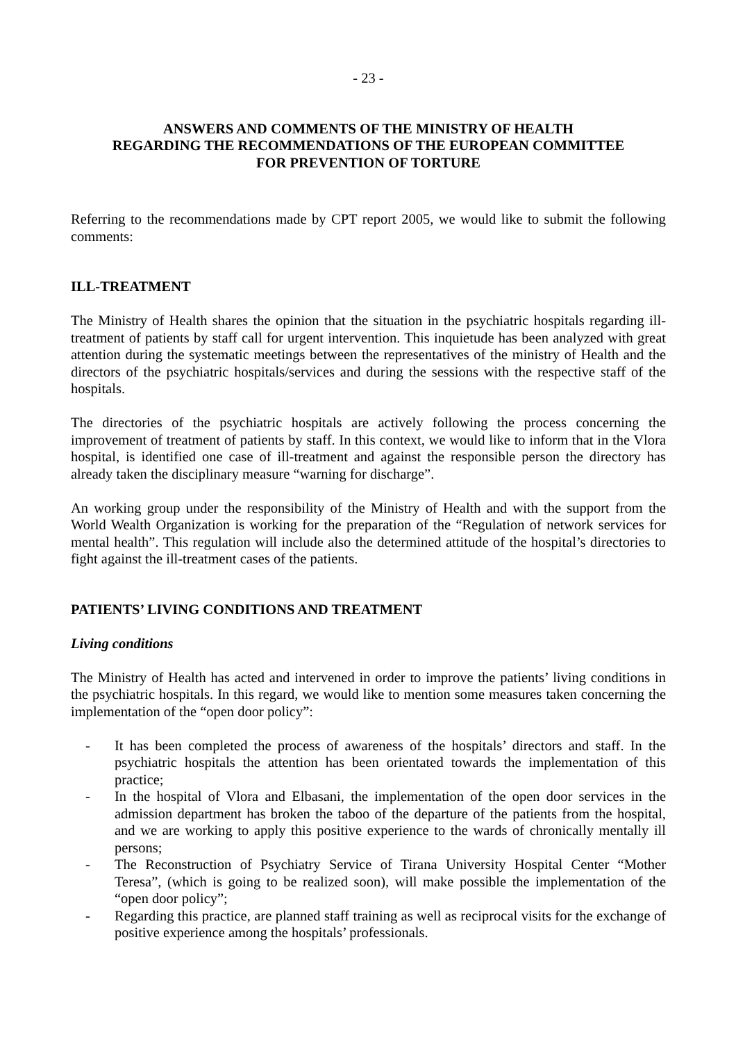- 23 -
ANSWERS AND COMMENTS OF THE MINISTRY OF HEALTH
REGARDING THE RECOMMENDATIONS OF THE EUROPEAN COMMITTEE
FOR PREVENTION OF TORTURE
Referring to the recommendations made by CPT report 2005, we would like to submit the following comments:
ILL-TREATMENT
The Ministry of Health shares the opinion that the situation in the psychiatric hospitals regarding ill-treatment of patients by staff call for urgent intervention. This inquietude has been analyzed with great attention during the systematic meetings between the representatives of the ministry of Health and the directors of the psychiatric hospitals/services and during the sessions with the respective staff of the hospitals.
The directories of the psychiatric hospitals are actively following the process concerning the improvement of treatment of patients by staff. In this context, we would like to inform that in the Vlora hospital, is identified one case of ill-treatment and against the responsible person the directory has already taken the disciplinary measure “warning for discharge”.
An working group under the responsibility of the Ministry of Health and with the support from the World Wealth Organization is working for the preparation of the “Regulation of network services for mental health”. This regulation will include also the determined attitude of the hospital’s directories to fight against the ill-treatment cases of the patients.
PATIENTS’ LIVING CONDITIONS AND TREATMENT
Living conditions
The Ministry of Health has acted and intervened in order to improve the patients’ living conditions in the psychiatric hospitals. In this regard, we would like to mention some measures taken concerning the implementation of the “open door policy”:
- It has been completed the process of awareness of the hospitals’ directors and staff. In the psychiatric hospitals the attention has been orientated towards the implementation of this practice;
- In the hospital of Vlora and Elbasani, the implementation of the open door services in the admission department has broken the taboo of the departure of the patients from the hospital, and we are working to apply this positive experience to the wards of chronically mentally ill persons;
- The Reconstruction of Psychiatry Service of Tirana University Hospital Center “Mother Teresa”, (which is going to be realized soon), will make possible the implementation of the “open door policy”;
- Regarding this practice, are planned staff training as well as reciprocal visits for the exchange of positive experience among the hospitals’ professionals.